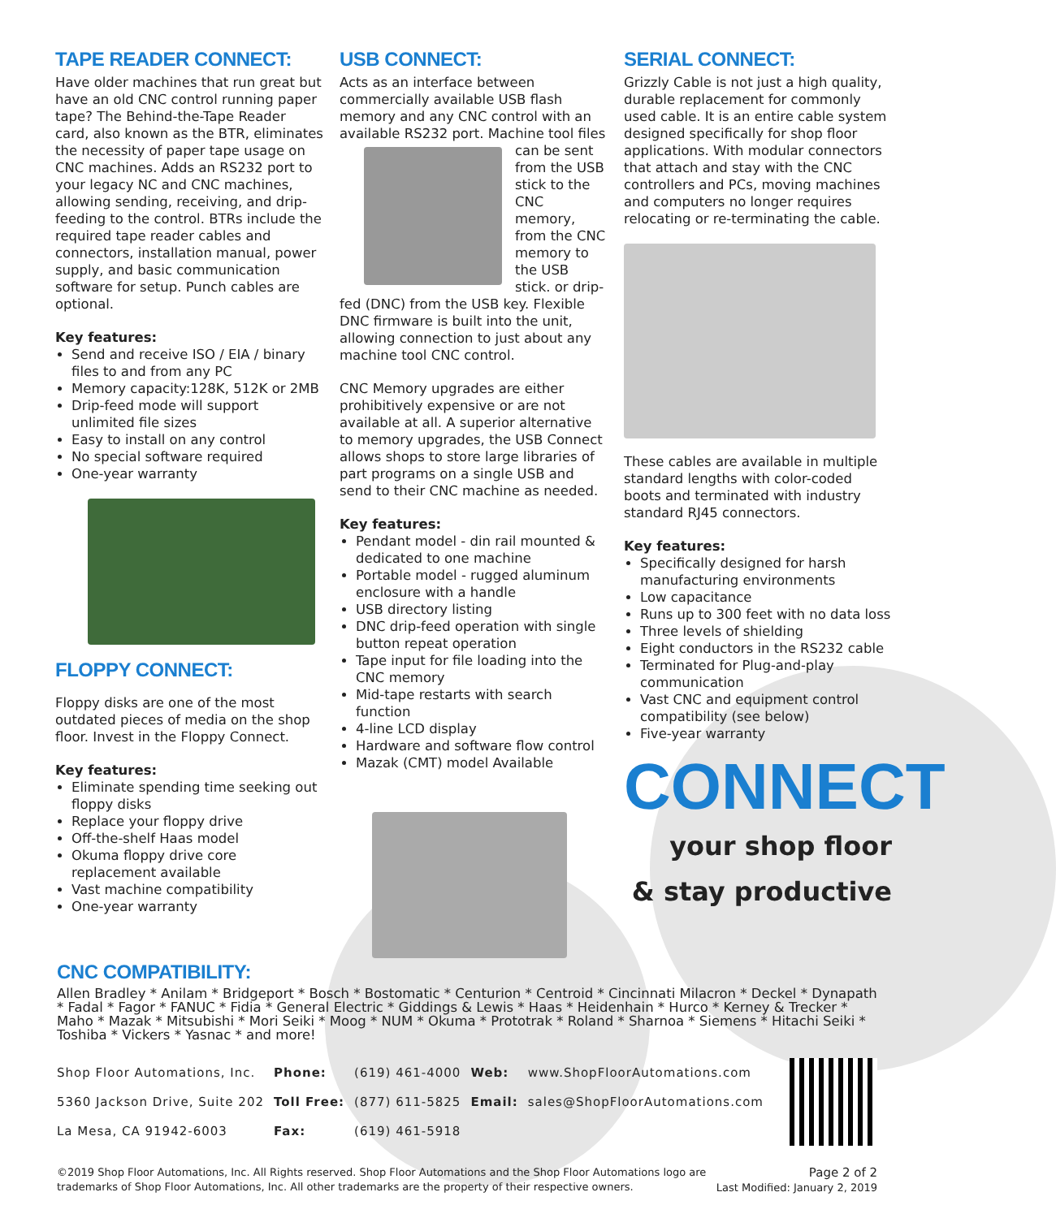TAPE READER CONNECT:
Have older machines that run great but have an old CNC control running paper tape? The Behind-the-Tape Reader card, also known as the BTR, eliminates the necessity of paper tape usage on CNC machines. Adds an RS232 port to your legacy NC and CNC machines, allowing sending, receiving, and drip-feeding to the control. BTRs include the required tape reader cables and connectors, installation manual, power supply, and basic communication software for setup. Punch cables are optional.
Key features:
Send and receive ISO / EIA / binary files to and from any PC
Memory capacity:128K, 512K or 2MB
Drip-feed mode will support unlimited file sizes
Easy to install on any control
No special software required
One-year warranty
FLOPPY CONNECT:
Floppy disks are one of the most outdated pieces of media on the shop floor. Invest in the Floppy Connect.
Key features:
Eliminate spending time seeking out floppy disks
Replace your floppy drive
Off-the-shelf Haas model
Okuma floppy drive core replacement available
Vast machine compatibility
One-year warranty
USB CONNECT:
Acts as an interface between commercially available USB flash memory and any CNC control with an available RS232 port. Machine tool files can be sent from the USB stick to the CNC memory, from the CNC memory to the USB stick. or drip-fed (DNC) from the USB key. Flexible DNC firmware is built into the unit, allowing connection to just about any machine tool CNC control.
CNC Memory upgrades are either prohibitively expensive or are not available at all. A superior alternative to memory upgrades, the USB Connect allows shops to store large libraries of part programs on a single USB and send to their CNC machine as needed.
Key features:
Pendant model - din rail mounted & dedicated to one machine
Portable model - rugged aluminum enclosure with a handle
USB directory listing
DNC drip-feed operation with single button repeat operation
Tape input for file loading into the CNC memory
Mid-tape restarts with search function
4-line LCD display
Hardware and software flow control
Mazak (CMT) model Available
SERIAL CONNECT:
Grizzly Cable is not just a high quality, durable replacement for commonly used cable. It is an entire cable system designed specifically for shop floor applications. With modular connectors that attach and stay with the CNC controllers and PCs, moving machines and computers no longer requires relocating or re-terminating the cable.
These cables are available in multiple standard lengths with color-coded boots and terminated with industry standard RJ45 connectors.
Key features:
Specifically designed for harsh manufacturing environments
Low capacitance
Runs up to 300 feet with no data loss
Three levels of shielding
Eight conductors in the RS232 cable
Terminated for Plug-and-play communication
Vast CNC and equipment control compatibility (see below)
Five-year warranty
CONNECT
your shop floor
& stay productive
CNC COMPATIBILITY:
Allen Bradley * Anilam * Bridgeport * Bosch * Bostomatic * Centurion * Centroid * Cincinnati Milacron * Deckel * Dynapath * Fadal * Fagor * FANUC * Fidia * General Electric * Giddings & Lewis * Haas * Heidenhain * Hurco * Kerney & Trecker * Maho * Mazak * Mitsubishi * Mori Seiki * Moog * NUM * Okuma * Prototrak * Roland * Sharnoa * Siemens * Hitachi Seiki * Toshiba * Vickers * Yasnac * and more!
| Shop Floor Automations, Inc. | Phone: | (619) 461-4000 | Web: | www.ShopFloorAutomations.com |
| 5360 Jackson Drive, Suite 202 | Toll Free: | (877) 611-5825 | Email: | sales@ShopFloorAutomations.com |
| La Mesa, CA 91942-6003 | Fax: | (619) 461-5918 | | |
©2019 Shop Floor Automations, Inc. All Rights reserved. Shop Floor Automations and the Shop Floor Automations logo are
trademarks of Shop Floor Automations, Inc. All other trademarks are the property of their respective owners.
Page 2 of 2
Last Modified: January 2, 2019